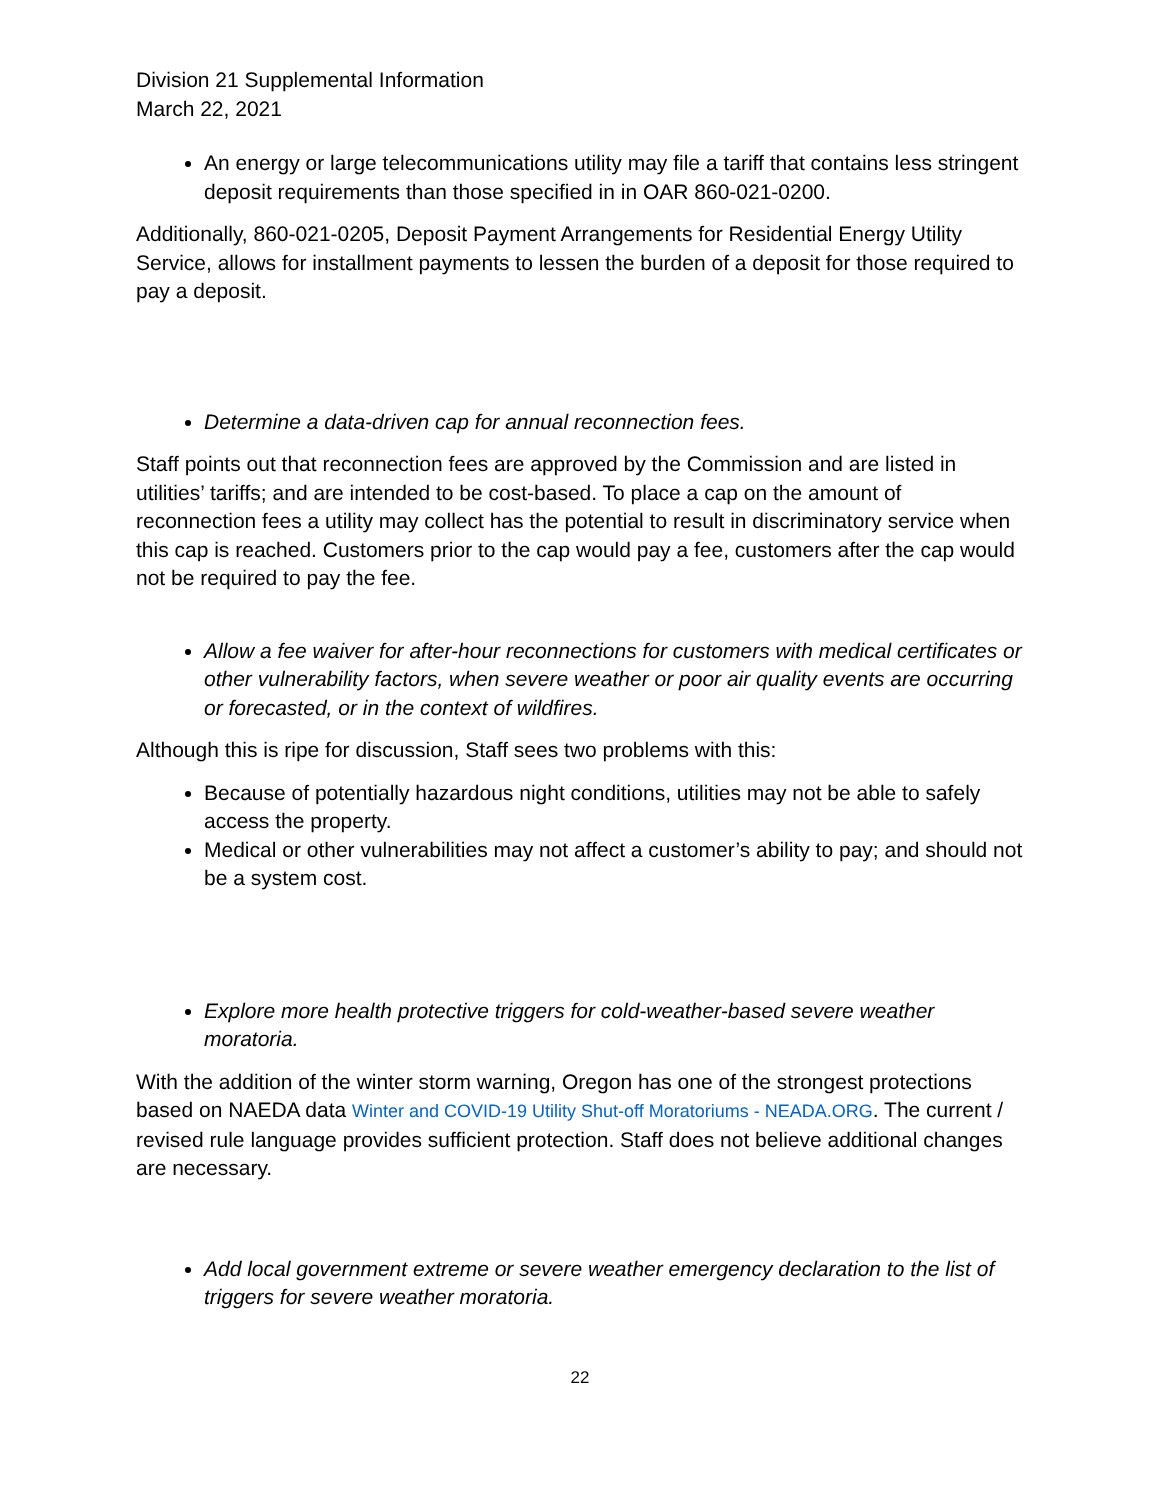Division 21 Supplemental Information
March 22, 2021
An energy or large telecommunications utility may file a tariff that contains less stringent deposit requirements than those specified in in OAR 860-021-0200.
Additionally, 860-021-0205, Deposit Payment Arrangements for Residential Energy Utility Service, allows for installment payments to lessen the burden of a deposit for those required to pay a deposit.
Determine a data-driven cap for annual reconnection fees.
Staff points out that reconnection fees are approved by the Commission and are listed in utilities’ tariffs; and are intended to be cost-based. To place a cap on the amount of reconnection fees a utility may collect has the potential to result in discriminatory service when this cap is reached. Customers prior to the cap would pay a fee, customers after the cap would not be required to pay the fee.
Allow a fee waiver for after-hour reconnections for customers with medical certificates or other vulnerability factors, when severe weather or poor air quality events are occurring or forecasted, or in the context of wildfires.
Although this is ripe for discussion, Staff sees two problems with this:
Because of potentially hazardous night conditions, utilities may not be able to safely access the property.
Medical or other vulnerabilities may not affect a customer’s ability to pay; and should not be a system cost.
Explore more health protective triggers for cold-weather-based severe weather moratoria.
With the addition of the winter storm warning, Oregon has one of the strongest protections based on NAEDA data Winter and COVID-19 Utility Shut-off Moratoriums - NEADA.ORG. The current / revised rule language provides sufficient protection. Staff does not believe additional changes are necessary.
Add local government extreme or severe weather emergency declaration to the list of triggers for severe weather moratoria.
22